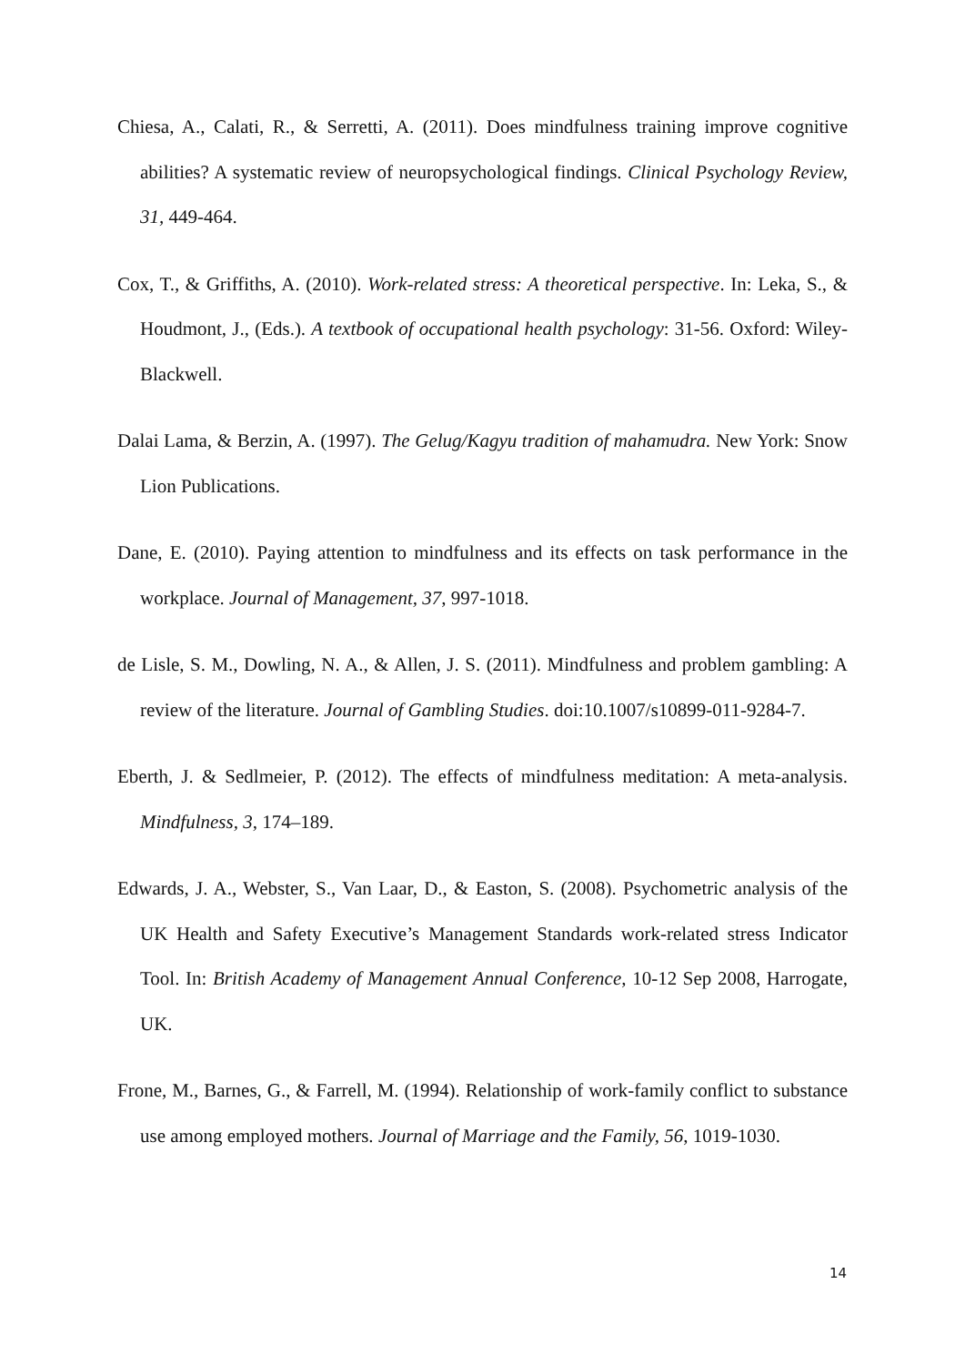Chiesa, A., Calati, R., & Serretti, A. (2011). Does mindfulness training improve cognitive abilities? A systematic review of neuropsychological findings. Clinical Psychology Review, 31, 449-464.
Cox, T., & Griffiths, A. (2010). Work-related stress: A theoretical perspective. In: Leka, S., & Houdmont, J., (Eds.). A textbook of occupational health psychology: 31-56. Oxford: Wiley-Blackwell.
Dalai Lama, & Berzin, A. (1997). The Gelug/Kagyu tradition of mahamudra. New York: Snow Lion Publications.
Dane, E. (2010). Paying attention to mindfulness and its effects on task performance in the workplace. Journal of Management, 37, 997-1018.
de Lisle, S. M., Dowling, N. A., & Allen, J. S. (2011). Mindfulness and problem gambling: A review of the literature. Journal of Gambling Studies. doi:10.1007/s10899-011-9284-7.
Eberth, J. & Sedlmeier, P. (2012). The effects of mindfulness meditation: A meta-analysis. Mindfulness, 3, 174–189.
Edwards, J. A., Webster, S., Van Laar, D., & Easton, S. (2008). Psychometric analysis of the UK Health and Safety Executive’s Management Standards work-related stress Indicator Tool. In: British Academy of Management Annual Conference, 10-12 Sep 2008, Harrogate, UK.
Frone, M., Barnes, G., & Farrell, M. (1994). Relationship of work-family conflict to substance use among employed mothers. Journal of Marriage and the Family, 56, 1019-1030.
14